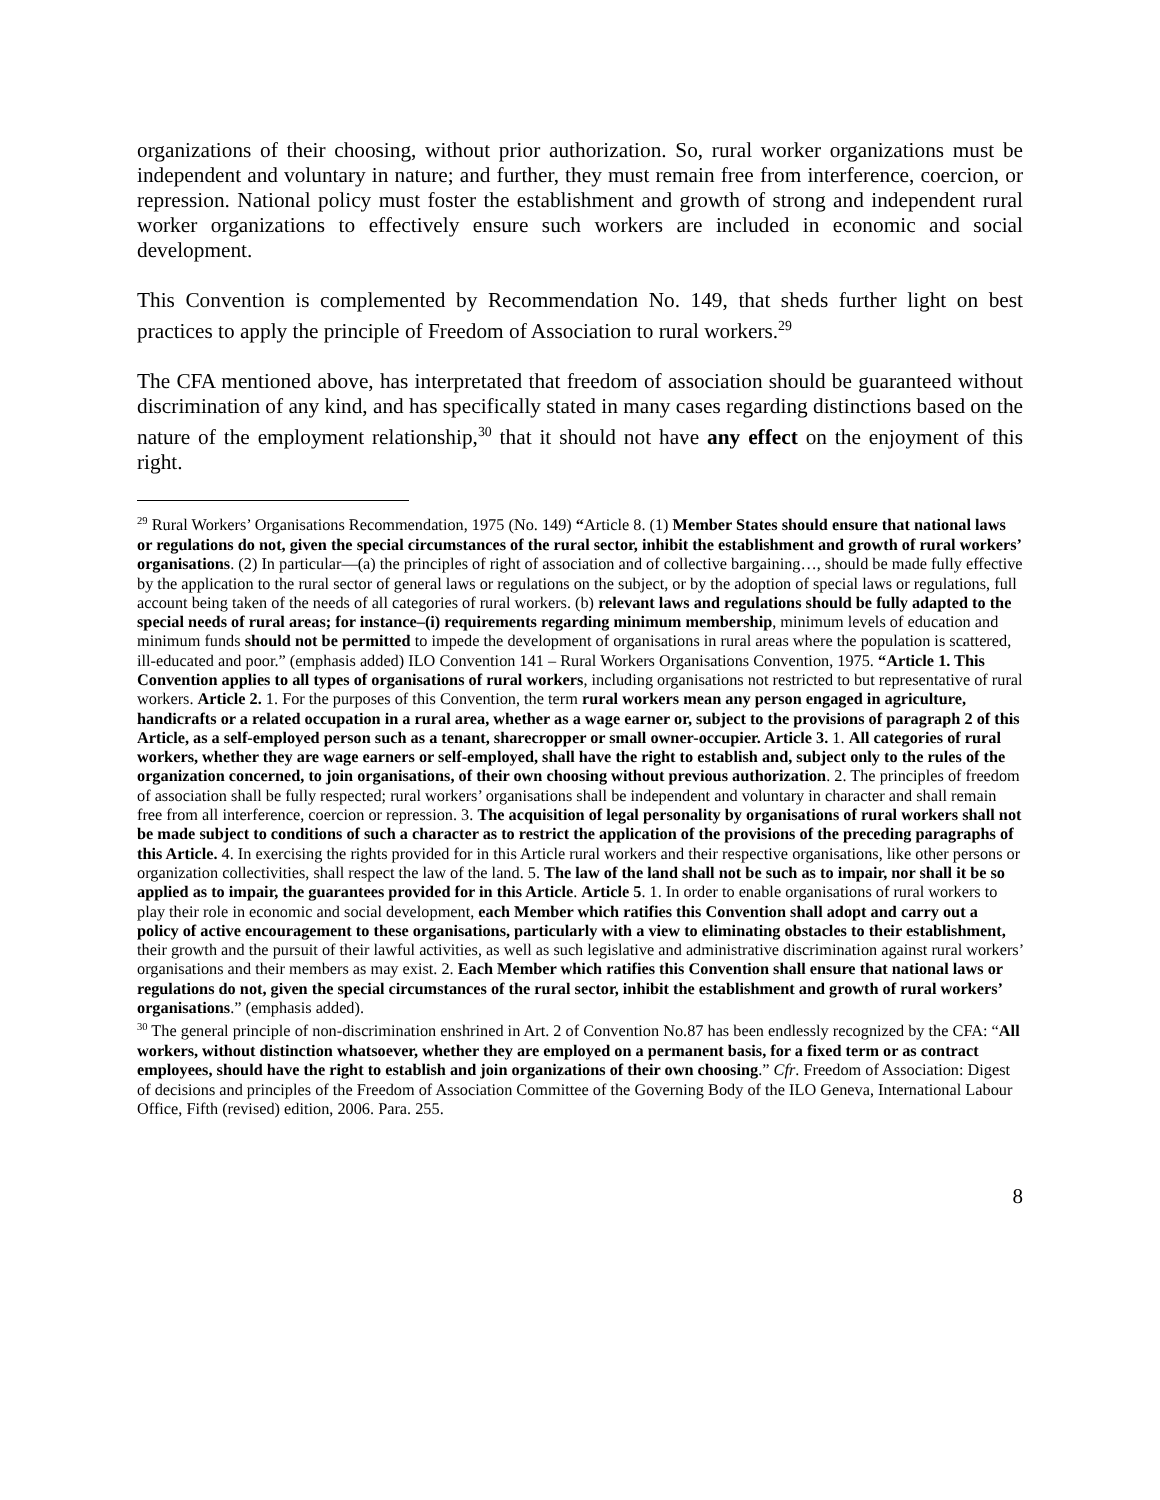organizations of their choosing, without prior authorization. So, rural worker organizations must be independent and voluntary in nature; and further, they must remain free from interference, coercion, or repression. National policy must foster the establishment and growth of strong and independent rural worker organizations to effectively ensure such workers are included in economic and social development.
This Convention is complemented by Recommendation No. 149, that sheds further light on best practices to apply the principle of Freedom of Association to rural workers.<sup>29</sup>
The CFA mentioned above, has interpretated that freedom of association should be guaranteed without discrimination of any kind, and has specifically stated in many cases regarding distinctions based on the nature of the employment relationship,<sup>30</sup> that it should not have any effect on the enjoyment of this right.
<sup>29</sup> Rural Workers’ Organisations Recommendation, 1975 (No. 149) “Article 8. (1) Member States should ensure that national laws or regulations do not, given the special circumstances of the rural sector, inhibit the establishment and growth of rural workers’ organisations. (2) In particular—(a) the principles of right of association and of collective bargaining…, should be made fully effective by the application to the rural sector of general laws or regulations on the subject, or by the adoption of special laws or regulations, full account being taken of the needs of all categories of rural workers. (b) relevant laws and regulations should be fully adapted to the special needs of rural areas; for instance–(i) requirements regarding minimum membership, minimum levels of education and minimum funds should not be permitted to impede the development of organisations in rural areas where the population is scattered, ill-educated and poor.” (emphasis added) ILO Convention 141 – Rural Workers Organisations Convention, 1975. “Article 1. This Convention applies to all types of organisations of rural workers, including organisations not restricted to but representative of rural workers. Article 2. 1. For the purposes of this Convention, the term rural workers mean any person engaged in agriculture, handicrafts or a related occupation in a rural area, whether as a wage earner or, subject to the provisions of paragraph 2 of this Article, as a self-employed person such as a tenant, sharecropper or small owner-occupier. Article 3. 1. All categories of rural workers, whether they are wage earners or self-employed, shall have the right to establish and, subject only to the rules of the organization concerned, to join organisations, of their own choosing without previous authorization. 2. The principles of freedom of association shall be fully respected; rural workers’ organisations shall be independent and voluntary in character and shall remain free from all interference, coercion or repression. 3. The acquisition of legal personality by organisations of rural workers shall not be made subject to conditions of such a character as to restrict the application of the provisions of the preceding paragraphs of this Article. 4. In exercising the rights provided for in this Article rural workers and their respective organisations, like other persons or organization collectivities, shall respect the law of the land. 5. The law of the land shall not be such as to impair, nor shall it be so applied as to impair, the guarantees provided for in this Article. Article 5. 1. In order to enable organisations of rural workers to play their role in economic and social development, each Member which ratifies this Convention shall adopt and carry out a policy of active encouragement to these organisations, particularly with a view to eliminating obstacles to their establishment, their growth and the pursuit of their lawful activities, as well as such legislative and administrative discrimination against rural workers’ organisations and their members as may exist. 2. Each Member which ratifies this Convention shall ensure that national laws or regulations do not, given the special circumstances of the rural sector, inhibit the establishment and growth of rural workers’ organisations.” (emphasis added).
<sup>30</sup> The general principle of non-discrimination enshrined in Art. 2 of Convention No.87 has been endlessly recognized by the CFA: “All workers, without distinction whatsoever, whether they are employed on a permanent basis, for a fixed term or as contract employees, should have the right to establish and join organizations of their own choosing.” Cfr. Freedom of Association: Digest of decisions and principles of the Freedom of Association Committee of the Governing Body of the ILO Geneva, International Labour Office, Fifth (revised) edition, 2006. Para. 255.
8